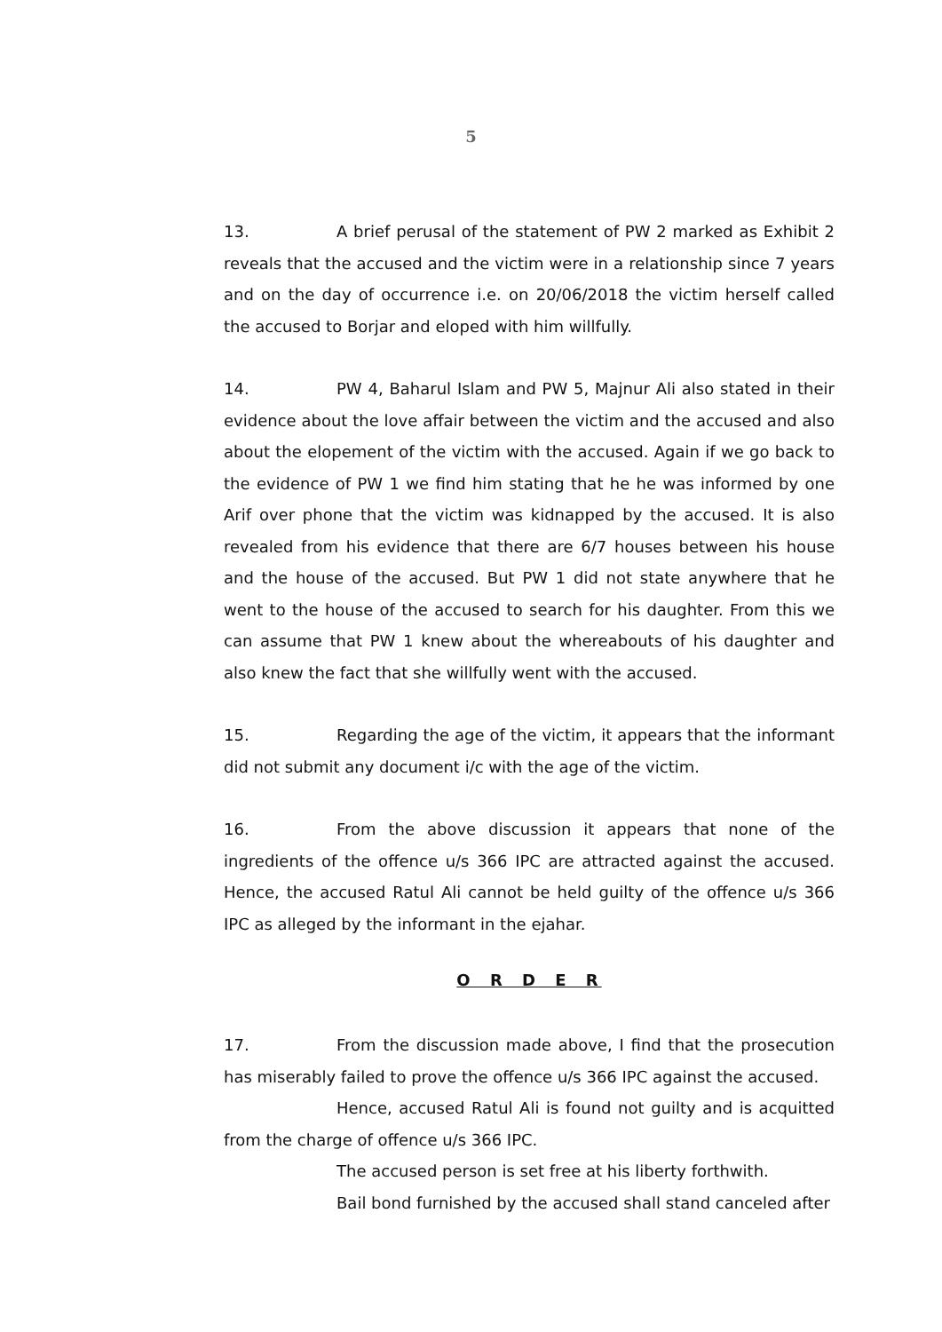5
13. A brief perusal of the statement of PW 2 marked as Exhibit 2 reveals that the accused and the victim were in a relationship since 7 years and on the day of occurrence i.e. on 20/06/2018 the victim herself called the accused to Borjar and eloped with him willfully.
14. PW 4, Baharul Islam and PW 5, Majnur Ali also stated in their evidence about the love affair between the victim and the accused and also about the elopement of the victim with the accused. Again if we go back to the evidence of PW 1 we find him stating that he he was informed by one Arif over phone that the victim was kidnapped by the accused. It is also revealed from his evidence that there are 6/7 houses between his house and the house of the accused. But PW 1 did not state anywhere that he went to the house of the accused to search for his daughter. From this we can assume that PW 1 knew about the whereabouts of his daughter and also knew the fact that she willfully went with the accused.
15. Regarding the age of the victim, it appears that the informant did not submit any document i/c with the age of the victim.
16. From the above discussion it appears that none of the ingredients of the offence u/s 366 IPC are attracted against the accused. Hence, the accused Ratul Ali cannot be held guilty of the offence u/s 366 IPC as alleged by the informant in the ejahar.
O R D E R
17. From the discussion made above, I find that the prosecution has miserably failed to prove the offence u/s 366 IPC against the accused.
Hence, accused Ratul Ali is found not guilty and is acquitted from the charge of offence u/s 366 IPC.
The accused person is set free at his liberty forthwith.
Bail bond furnished by the accused shall stand canceled after